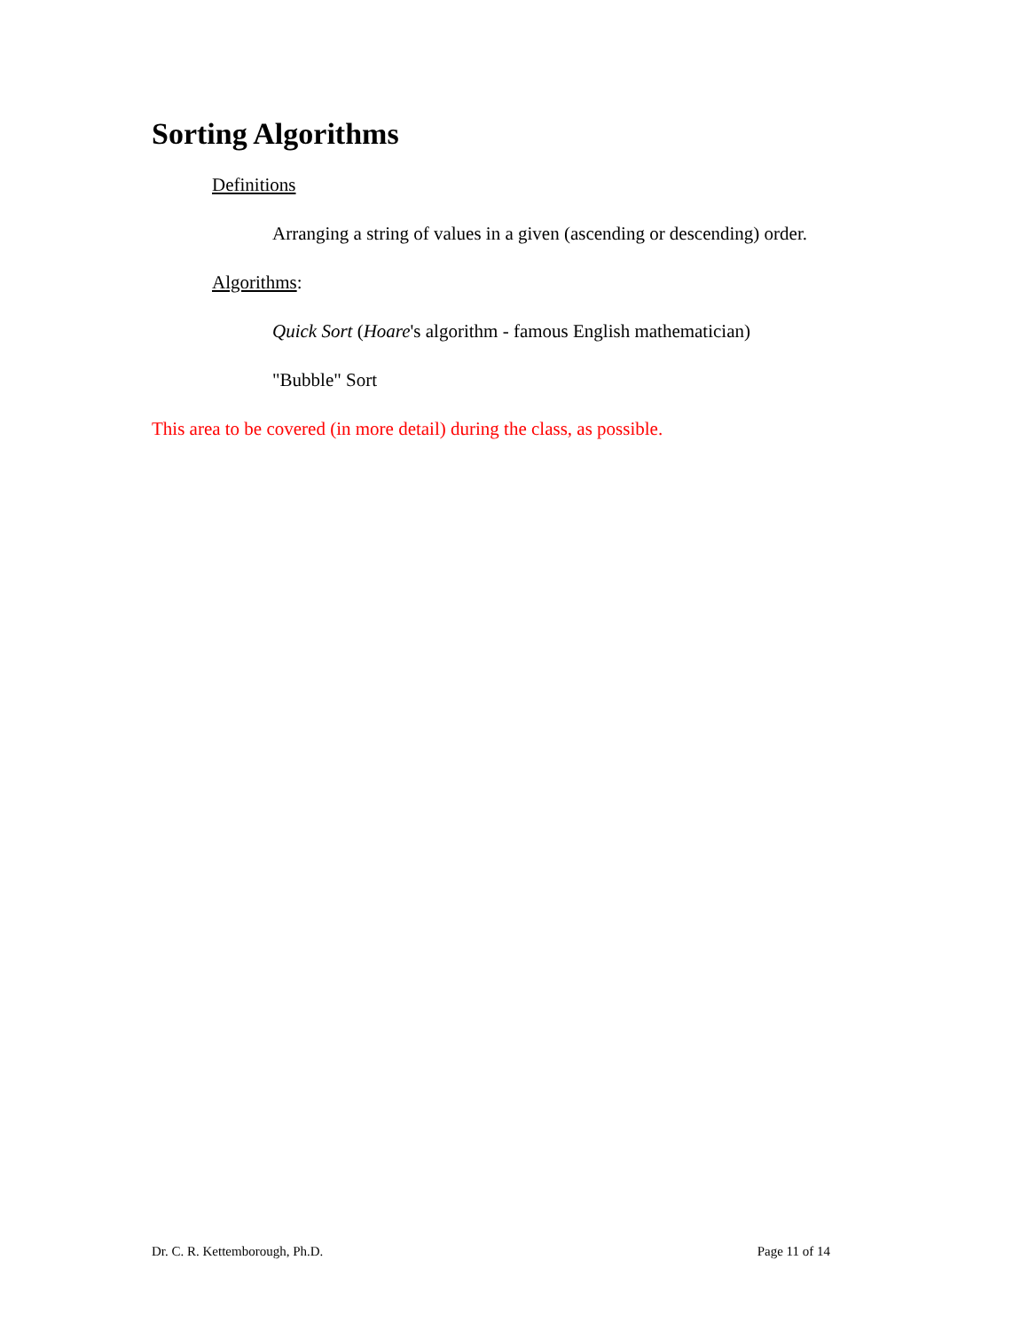Sorting Algorithms
Definitions
Arranging a string of values in a given (ascending or descending) order.
Algorithms:
Quick Sort (Hoare's algorithm - famous English mathematician)
"Bubble" Sort
This area to be covered (in more detail) during the class, as possible.
Dr. C. R. Kettemborough, Ph.D. Page 11 of 14